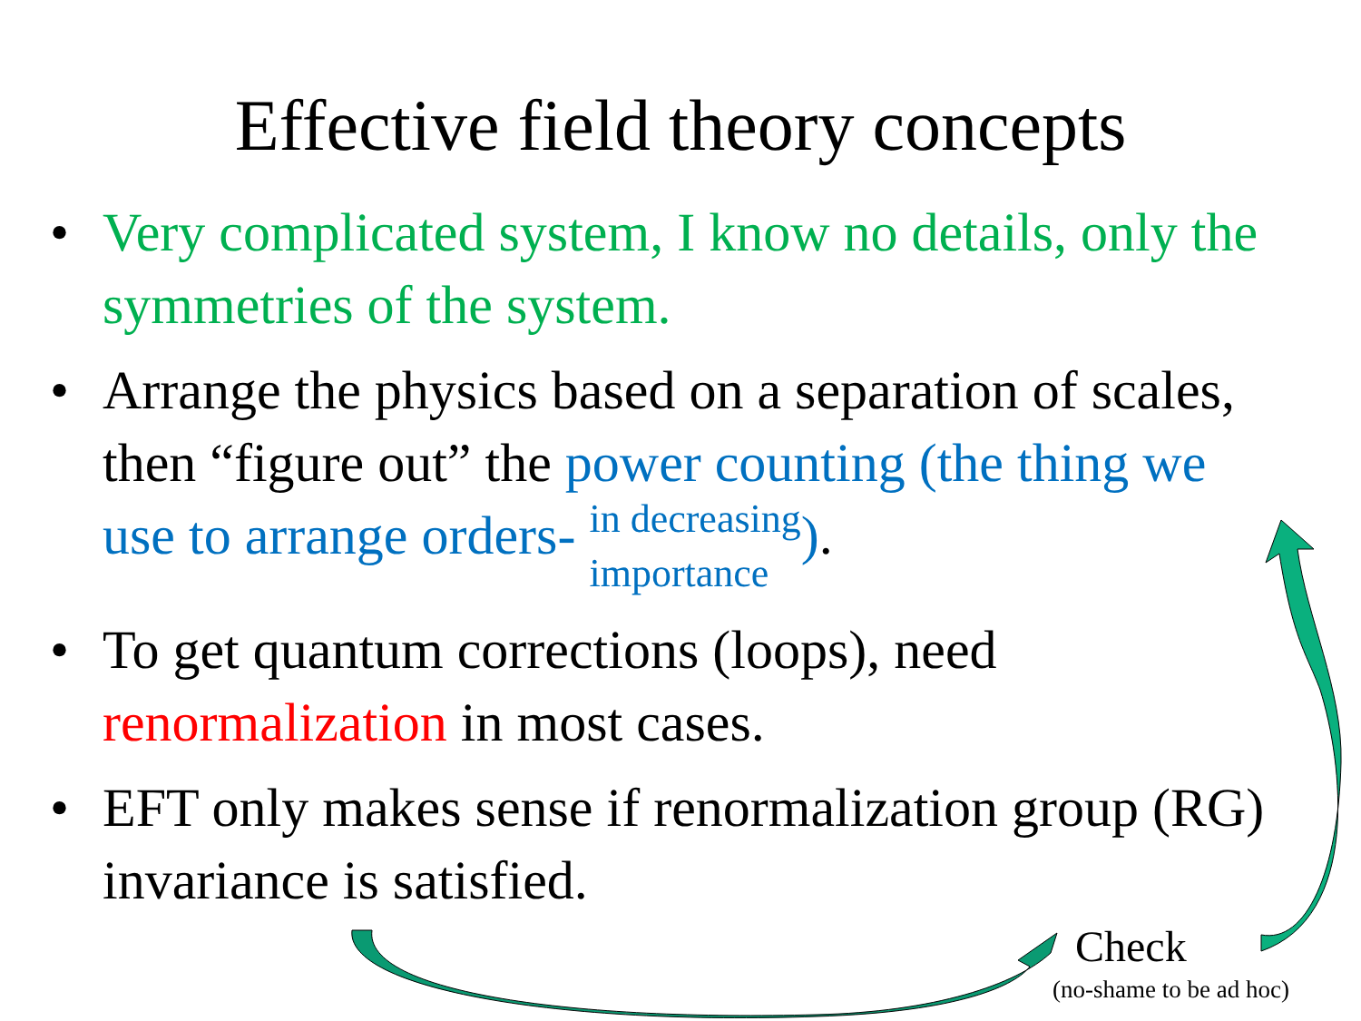Effective field theory concepts
• Very complicated system, I know no details, only the symmetries of the system.
• Arrange the physics based on a separation of scales, then “figure out” the power counting (the thing we use to arrange orders- in decreasing
importance).
• To get quantum corrections (loops), need renormalization in most cases.
• EFT only makes sense if renormalization group (RG) invariance is satisfied.
Check
(no-shame to be ad hoc)